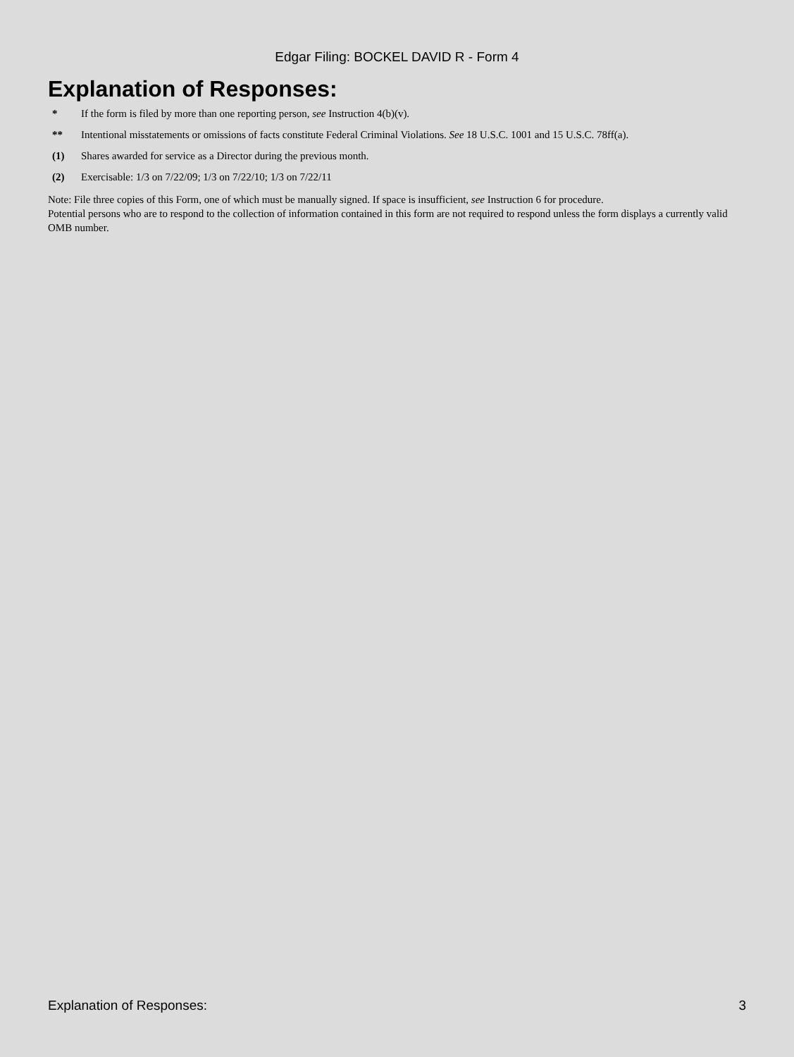Edgar Filing: BOCKEL DAVID R - Form 4
Explanation of Responses:
| * | If the form is filed by more than one reporting person, see Instruction 4(b)(v). |
| ** | Intentional misstatements or omissions of facts constitute Federal Criminal Violations. See 18 U.S.C. 1001 and 15 U.S.C. 78ff(a). |
| (1) | Shares awarded for service as a Director during the previous month. |
| (2) | Exercisable: 1/3 on 7/22/09; 1/3 on 7/22/10; 1/3 on 7/22/11 |
Note: File three copies of this Form, one of which must be manually signed. If space is insufficient, see Instruction 6 for procedure.
Potential persons who are to respond to the collection of information contained in this form are not required to respond unless the form displays a currently valid OMB number.
Explanation of Responses: 3